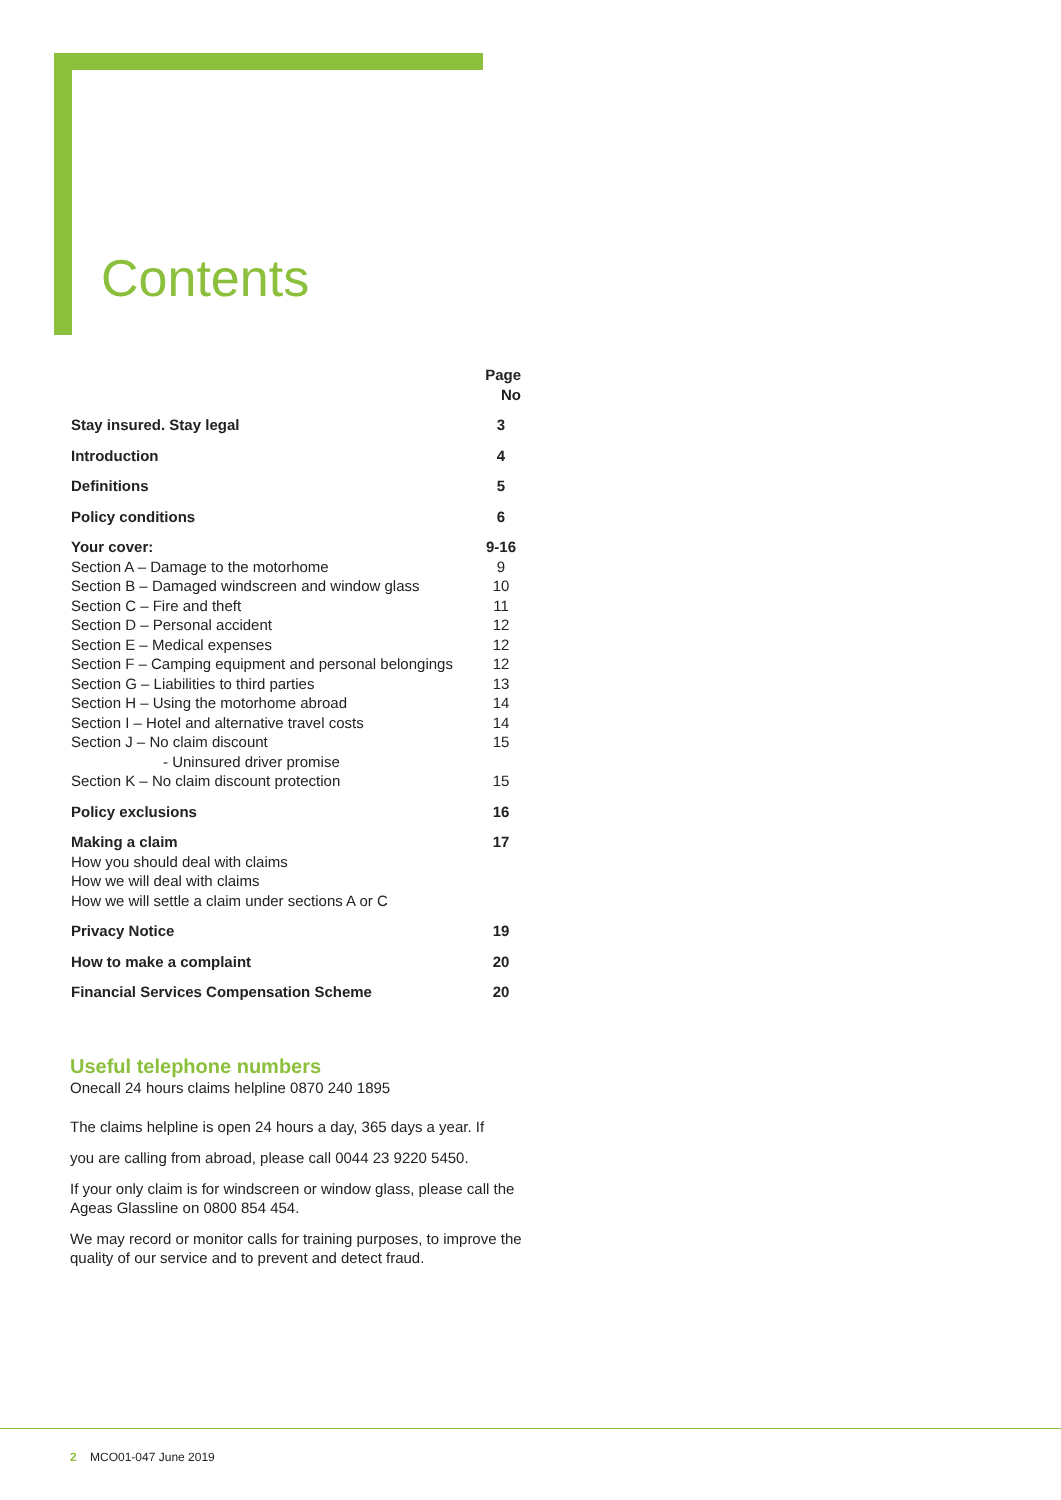Contents
| | Page No |
| Stay insured. Stay legal | 3 |
| Introduction | 4 |
| Definitions | 5 |
| Policy conditions | 6 |
| Your cover: | 9-16 |
| Section A – Damage to the motorhome | 9 |
| Section B – Damaged windscreen and window glass | 10 |
| Section C – Fire and theft | 11 |
| Section D – Personal accident | 12 |
| Section E – Medical expenses | 12 |
| Section F – Camping equipment and personal belongings | 12 |
| Section G – Liabilities to third parties | 13 |
| Section H – Using the motorhome abroad | 14 |
| Section I – Hotel and alternative travel costs | 14 |
| Section J – No claim discount - Uninsured driver promise | 15 |
| Section K – No claim discount protection | 15 |
| Policy exclusions | 16 |
| Making a claim How you should deal with claims How we will deal with claims How we will settle a claim under sections A or C | 17 |
| Privacy Notice | 19 |
| How to make a complaint | 20 |
| Financial Services Compensation Scheme | 20 |
Useful telephone numbers
Onecall 24 hours claims helpline 0870 240 1895
The claims helpline is open 24 hours a day, 365 days a year. If
you are calling from abroad, please call 0044 23 9220 5450.
If your only claim is for windscreen or window glass, please call the Ageas Glassline on 0800 854 454.
We may record or monitor calls for training purposes, to improve the quality of our service and to prevent and detect fraud.
2 MCO01-047 June 2019